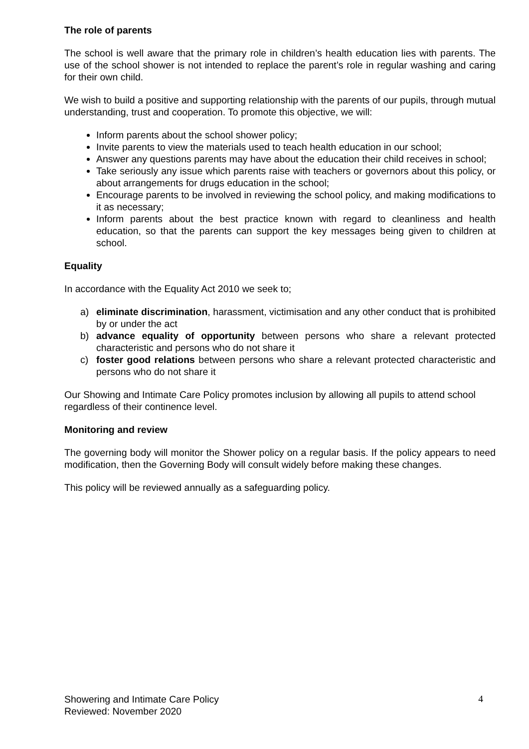The role of parents
The school is well aware that the primary role in children’s health education lies with parents. The use of the school shower is not intended to replace the parent’s role in regular washing and caring for their own child.
We wish to build a positive and supporting relationship with the parents of our pupils, through mutual understanding, trust and cooperation. To promote this objective, we will:
Inform parents about the school shower policy;
Invite parents to view the materials used to teach health education in our school;
Answer any questions parents may have about the education their child receives in school;
Take seriously any issue which parents raise with teachers or governors about this policy, or about arrangements for drugs education in the school;
Encourage parents to be involved in reviewing the school policy, and making modifications to it as necessary;
Inform parents about the best practice known with regard to cleanliness and health education, so that the parents can support the key messages being given to children at school.
Equality
In accordance with the Equality Act 2010 we seek to;
a) eliminate discrimination, harassment, victimisation and any other conduct that is prohibited by or under the act
b) advance equality of opportunity between persons who share a relevant protected characteristic and persons who do not share it
c) foster good relations between persons who share a relevant protected characteristic and persons who do not share it
Our Showing and Intimate Care Policy promotes inclusion by allowing all pupils to attend school regardless of their continence level.
Monitoring and review
The governing body will monitor the Shower policy on a regular basis. If the policy appears to need modification, then the Governing Body will consult widely before making these changes.
This policy will be reviewed annually as a safeguarding policy.
4 Showering and Intimate Care Policy
Reviewed: November 2020